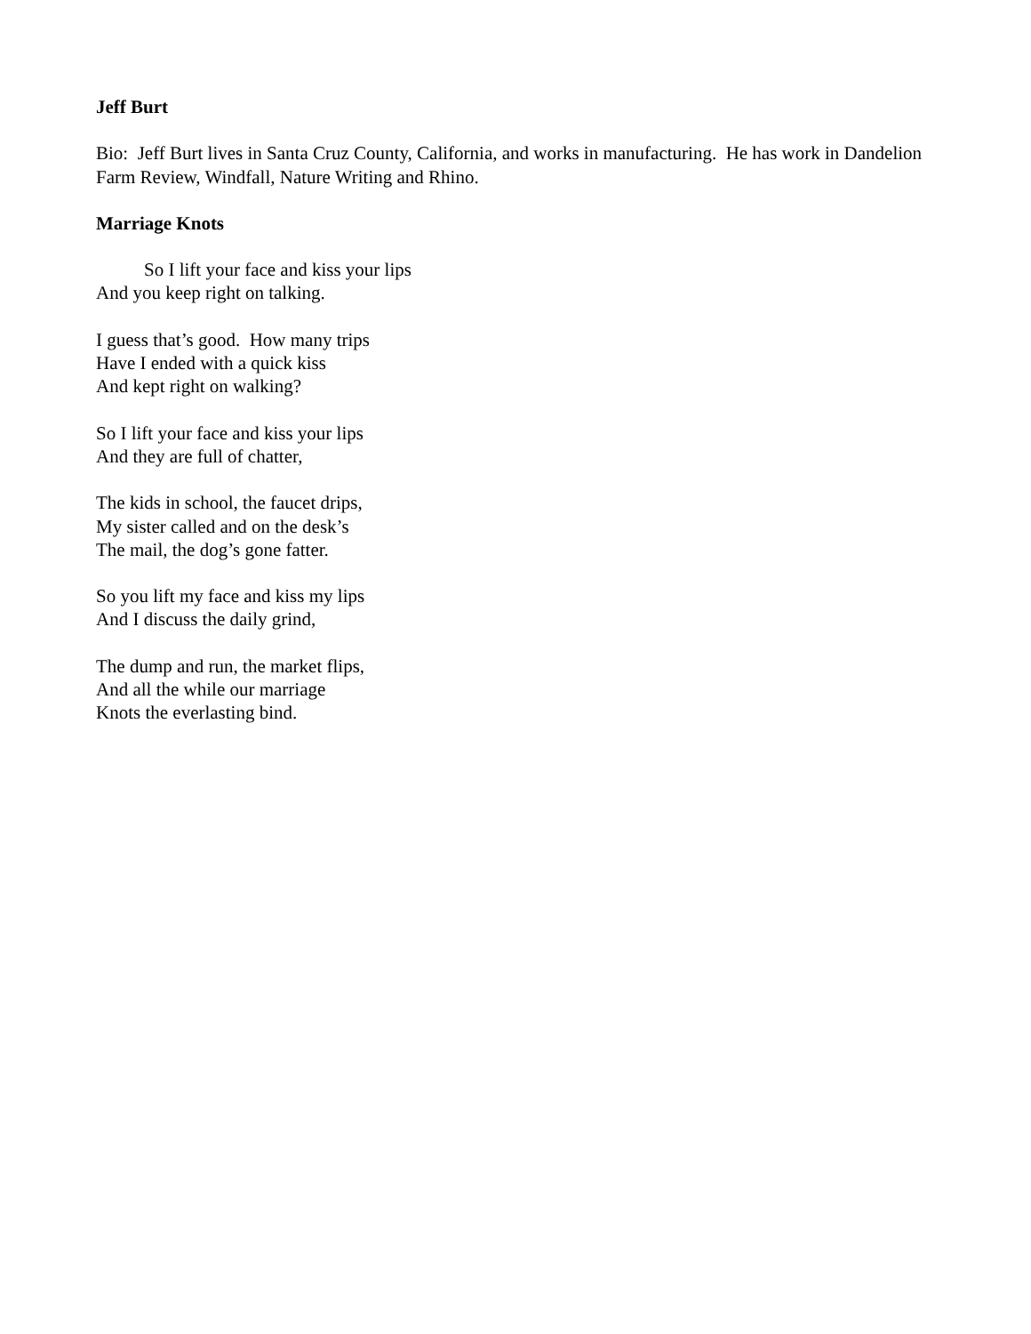Jeff Burt
Bio: Jeff Burt lives in Santa Cruz County, California, and works in manufacturing. He has work in Dandelion Farm Review, Windfall, Nature Writing and Rhino.
Marriage Knots
So I lift your face and kiss your lips
And you keep right on talking.
I guess that’s good. How many trips
Have I ended with a quick kiss
And kept right on walking?
So I lift your face and kiss your lips
And they are full of chatter,
The kids in school, the faucet drips,
My sister called and on the desk’s
The mail, the dog’s gone fatter.
So you lift my face and kiss my lips
And I discuss the daily grind,
The dump and run, the market flips,
And all the while our marriage
Knots the everlasting bind.